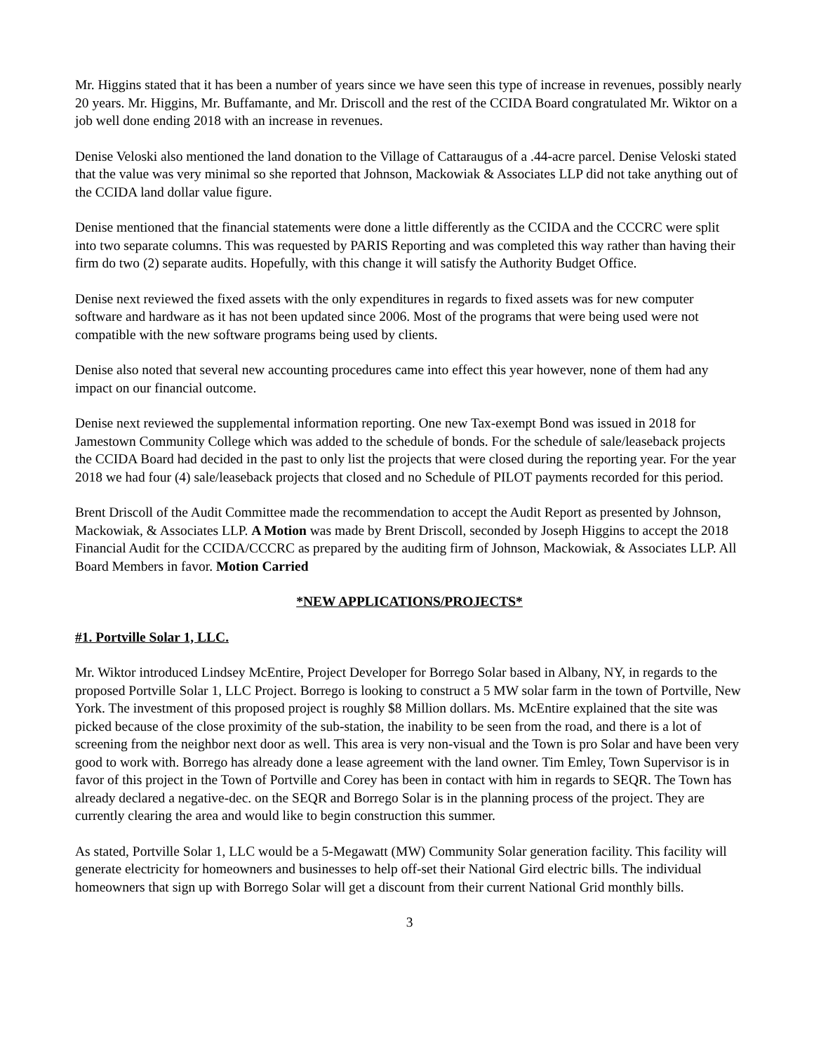Mr. Higgins stated that it has been a number of years since we have seen this type of increase in revenues, possibly nearly 20 years. Mr. Higgins, Mr. Buffamante, and Mr. Driscoll and the rest of the CCIDA Board congratulated Mr. Wiktor on a job well done ending 2018 with an increase in revenues.
Denise Veloski also mentioned the land donation to the Village of Cattaraugus of a .44-acre parcel. Denise Veloski stated that the value was very minimal so she reported that Johnson, Mackowiak & Associates LLP did not take anything out of the CCIDA land dollar value figure.
Denise mentioned that the financial statements were done a little differently as the CCIDA and the CCCRC were split into two separate columns. This was requested by PARIS Reporting and was completed this way rather than having their firm do two (2) separate audits. Hopefully, with this change it will satisfy the Authority Budget Office.
Denise next reviewed the fixed assets with the only expenditures in regards to fixed assets was for new computer software and hardware as it has not been updated since 2006. Most of the programs that were being used were not compatible with the new software programs being used by clients.
Denise also noted that several new accounting procedures came into effect this year however, none of them had any impact on our financial outcome.
Denise next reviewed the supplemental information reporting. One new Tax-exempt Bond was issued in 2018 for Jamestown Community College which was added to the schedule of bonds. For the schedule of sale/leaseback projects the CCIDA Board had decided in the past to only list the projects that were closed during the reporting year. For the year 2018 we had four (4) sale/leaseback projects that closed and no Schedule of PILOT payments recorded for this period.
Brent Driscoll of the Audit Committee made the recommendation to accept the Audit Report as presented by Johnson, Mackowiak, & Associates LLP. A Motion was made by Brent Driscoll, seconded by Joseph Higgins to accept the 2018 Financial Audit for the CCIDA/CCCRC as prepared by the auditing firm of Johnson, Mackowiak, & Associates LLP. All Board Members in favor. Motion Carried
*NEW APPLICATIONS/PROJECTS*
#1. Portville Solar 1, LLC.
Mr. Wiktor introduced Lindsey McEntire, Project Developer for Borrego Solar based in Albany, NY, in regards to the proposed Portville Solar 1, LLC Project. Borrego is looking to construct a 5 MW solar farm in the town of Portville, New York. The investment of this proposed project is roughly $8 Million dollars. Ms. McEntire explained that the site was picked because of the close proximity of the sub-station, the inability to be seen from the road, and there is a lot of screening from the neighbor next door as well. This area is very non-visual and the Town is pro Solar and have been very good to work with. Borrego has already done a lease agreement with the land owner. Tim Emley, Town Supervisor is in favor of this project in the Town of Portville and Corey has been in contact with him in regards to SEQR. The Town has already declared a negative-dec. on the SEQR and Borrego Solar is in the planning process of the project. They are currently clearing the area and would like to begin construction this summer.
As stated, Portville Solar 1, LLC would be a 5-Megawatt (MW) Community Solar generation facility. This facility will generate electricity for homeowners and businesses to help off-set their National Gird electric bills. The individual homeowners that sign up with Borrego Solar will get a discount from their current National Grid monthly bills.
3